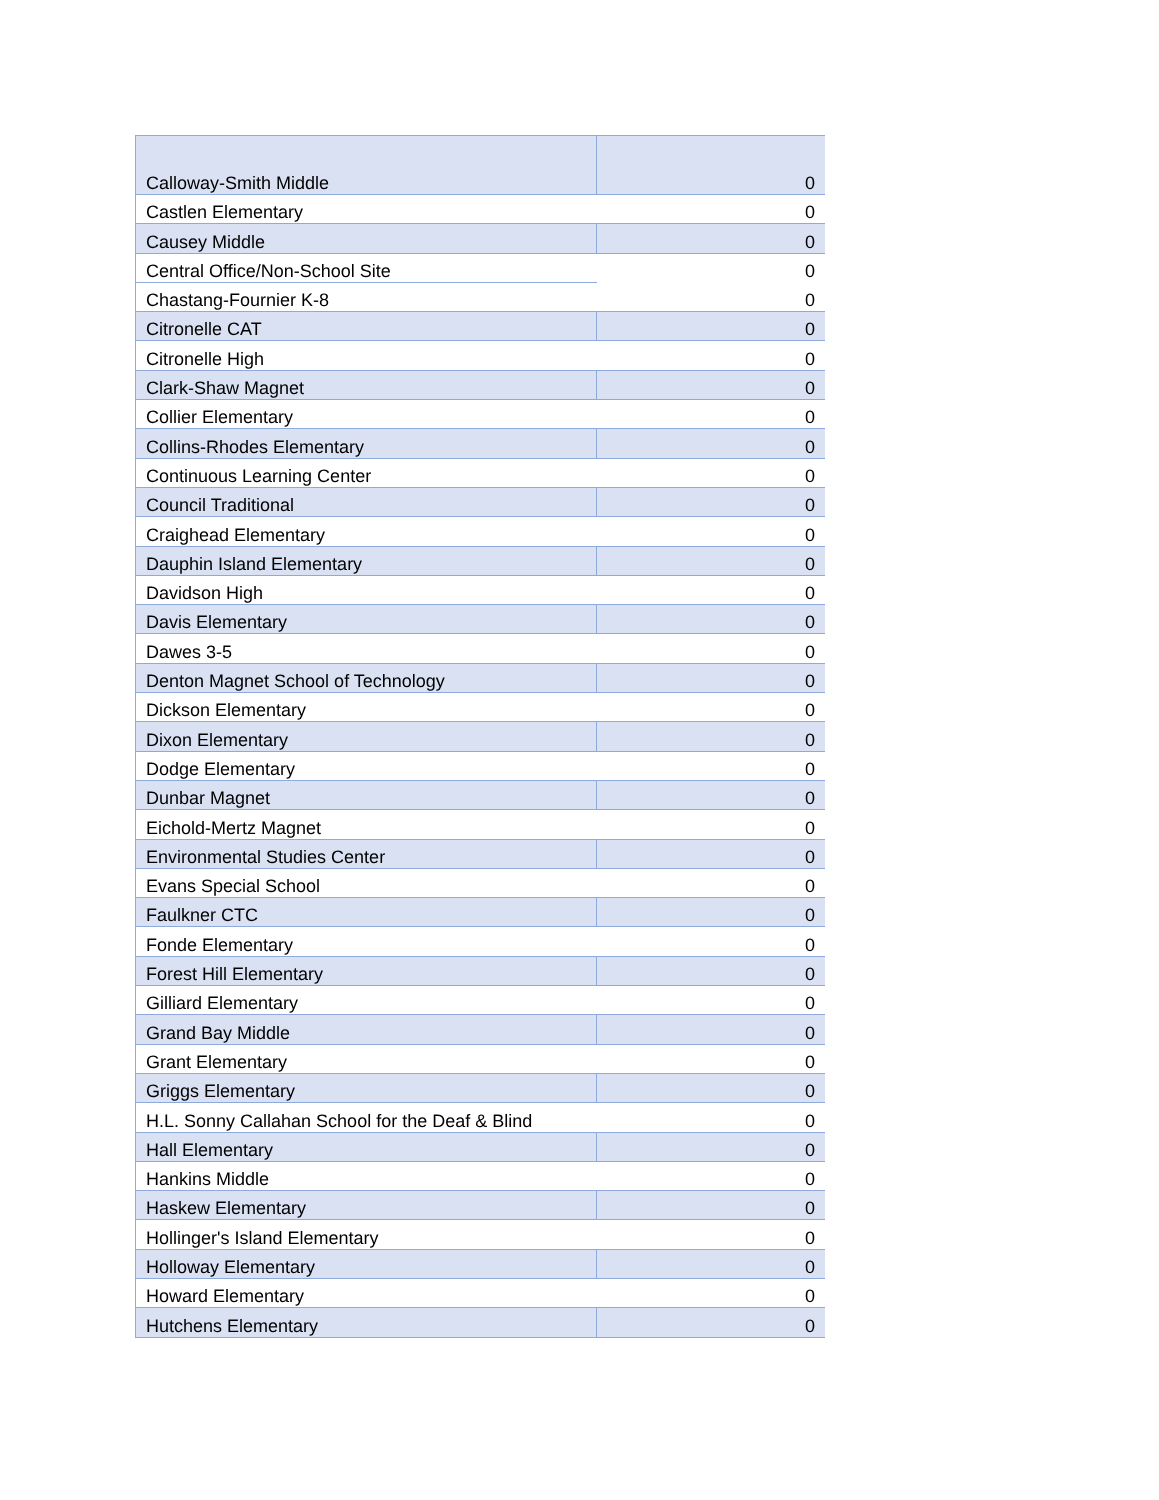| Calloway-Smith Middle | 0 |
| Castlen Elementary | 0 |
| Causey Middle | 0 |
| Central Office/Non-School Site | 0 |
| Chastang-Fournier K-8 | 0 |
| Citronelle CAT | 0 |
| Citronelle High | 0 |
| Clark-Shaw Magnet | 0 |
| Collier Elementary | 0 |
| Collins-Rhodes Elementary | 0 |
| Continuous Learning Center | 0 |
| Council Traditional | 0 |
| Craighead Elementary | 0 |
| Dauphin Island Elementary | 0 |
| Davidson High | 0 |
| Davis Elementary | 0 |
| Dawes 3-5 | 0 |
| Denton Magnet School of Technology | 0 |
| Dickson Elementary | 0 |
| Dixon Elementary | 0 |
| Dodge Elementary | 0 |
| Dunbar Magnet | 0 |
| Eichold-Mertz Magnet | 0 |
| Environmental Studies Center | 0 |
| Evans Special School | 0 |
| Faulkner CTC | 0 |
| Fonde Elementary | 0 |
| Forest Hill Elementary | 0 |
| Gilliard Elementary | 0 |
| Grand Bay Middle | 0 |
| Grant Elementary | 0 |
| Griggs Elementary | 0 |
| H.L. Sonny Callahan School for the Deaf & Blind | 0 |
| Hall Elementary | 0 |
| Hankins Middle | 0 |
| Haskew Elementary | 0 |
| Hollinger's Island Elementary | 0 |
| Holloway Elementary | 0 |
| Howard Elementary | 0 |
| Hutchens Elementary | 0 |